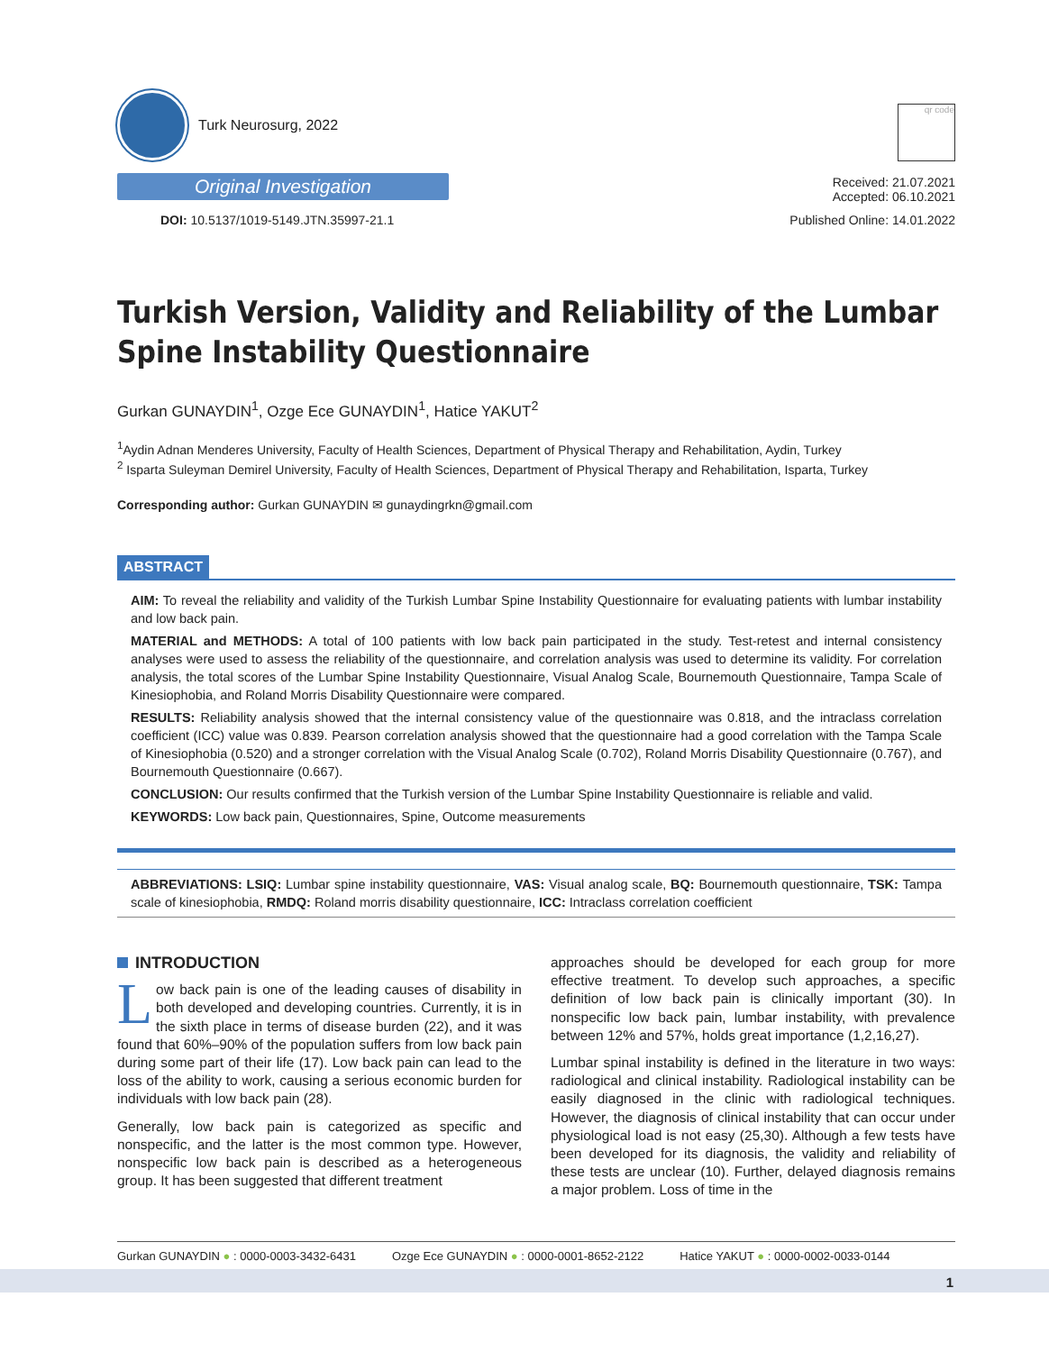Turk Neurosurg, 2022
Original Investigation
DOI: 10.5137/1019-5149.JTN.35997-21.1
qr code
Received: 21.07.2021
Accepted: 06.10.2021
Published Online: 14.01.2022
Turkish Version, Validity and Reliability of the Lumbar Spine Instability Questionnaire
Gurkan GUNAYDIN<sup>1</sup>, Ozge Ece GUNAYDIN<sup>1</sup>, Hatice YAKUT<sup>2</sup>
<sup>1</sup> Aydin Adnan Menderes University, Faculty of Health Sciences, Department of Physical Therapy and Rehabilitation, Aydin, Turkey
<sup>2</sup> Isparta Suleyman Demirel University, Faculty of Health Sciences, Department of Physical Therapy and Rehabilitation, Isparta, Turkey
Corresponding author: Gurkan GUNAYDIN ✉ gunaydingrkn@gmail.com
ABSTRACT
AIM: To reveal the reliability and validity of the Turkish Lumbar Spine Instability Questionnaire for evaluating patients with lumbar instability and low back pain.
MATERIAL and METHODS: A total of 100 patients with low back pain participated in the study. Test-retest and internal consistency analyses were used to assess the reliability of the questionnaire, and correlation analysis was used to determine its validity. For correlation analysis, the total scores of the Lumbar Spine Instability Questionnaire, Visual Analog Scale, Bournemouth Questionnaire, Tampa Scale of Kinesiophobia, and Roland Morris Disability Questionnaire were compared.
RESULTS: Reliability analysis showed that the internal consistency value of the questionnaire was 0.818, and the intraclass correlation coefficient (ICC) value was 0.839. Pearson correlation analysis showed that the questionnaire had a good correlation with the Tampa Scale of Kinesiophobia (0.520) and a stronger correlation with the Visual Analog Scale (0.702), Roland Morris Disability Questionnaire (0.767), and Bournemouth Questionnaire (0.667).
CONCLUSION: Our results confirmed that the Turkish version of the Lumbar Spine Instability Questionnaire is reliable and valid.
KEYWORDS: Low back pain, Questionnaires, Spine, Outcome measurements
ABBREVIATIONS: LSIQ: Lumbar spine instability questionnaire, VAS: Visual analog scale, BQ: Bournemouth questionnaire, TSK: Tampa scale of kinesiophobia, RMDQ: Roland morris disability questionnaire, ICC: Intraclass correlation coefficient
INTRODUCTION
Low back pain is one of the leading causes of disability in both developed and developing countries. Currently, it is in the sixth place in terms of disease burden (22), and it was found that 60%–90% of the population suffers from low back pain during some part of their life (17). Low back pain can lead to the loss of the ability to work, causing a serious economic burden for individuals with low back pain (28).
Generally, low back pain is categorized as specific and nonspecific, and the latter is the most common type. However, nonspecific low back pain is described as a heterogeneous group. It has been suggested that different treatment
approaches should be developed for each group for more effective treatment. To develop such approaches, a specific definition of low back pain is clinically important (30). In nonspecific low back pain, lumbar instability, with prevalence between 12% and 57%, holds great importance (1,2,16,27).
Lumbar spinal instability is defined in the literature in two ways: radiological and clinical instability. Radiological instability can be easily diagnosed in the clinic with radiological techniques. However, the diagnosis of clinical instability that can occur under physiological load is not easy (25,30). Although a few tests have been developed for its diagnosis, the validity and reliability of these tests are unclear (10). Further, delayed diagnosis remains a major problem. Loss of time in the
Gurkan GUNAYDIN ● : 0000-0003-3432-6431 Ozge Ece GUNAYDIN ● : 0000-0001-8652-2122 Hatice YAKUT ● : 0000-0002-0033-0144
1